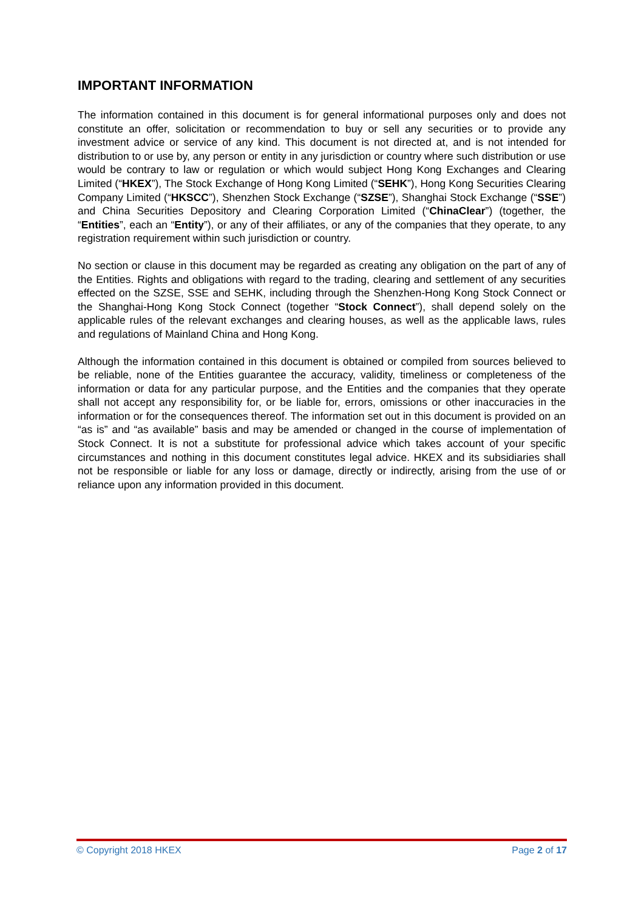IMPORTANT INFORMATION
The information contained in this document is for general informational purposes only and does not constitute an offer, solicitation or recommendation to buy or sell any securities or to provide any investment advice or service of any kind. This document is not directed at, and is not intended for distribution to or use by, any person or entity in any jurisdiction or country where such distribution or use would be contrary to law or regulation or which would subject Hong Kong Exchanges and Clearing Limited (“HKEX”), The Stock Exchange of Hong Kong Limited (“SEHK”), Hong Kong Securities Clearing Company Limited (“HKSCC”), Shenzhen Stock Exchange (“SZSE”), Shanghai Stock Exchange (“SSE”) and China Securities Depository and Clearing Corporation Limited (“ChinaClear”) (together, the “Entities”, each an “Entity”), or any of their affiliates, or any of the companies that they operate, to any registration requirement within such jurisdiction or country.
No section or clause in this document may be regarded as creating any obligation on the part of any of the Entities. Rights and obligations with regard to the trading, clearing and settlement of any securities effected on the SZSE, SSE and SEHK, including through the Shenzhen-Hong Kong Stock Connect or the Shanghai-Hong Kong Stock Connect (together “Stock Connect”), shall depend solely on the applicable rules of the relevant exchanges and clearing houses, as well as the applicable laws, rules and regulations of Mainland China and Hong Kong.
Although the information contained in this document is obtained or compiled from sources believed to be reliable, none of the Entities guarantee the accuracy, validity, timeliness or completeness of the information or data for any particular purpose, and the Entities and the companies that they operate shall not accept any responsibility for, or be liable for, errors, omissions or other inaccuracies in the information or for the consequences thereof. The information set out in this document is provided on an “as is” and “as available” basis and may be amended or changed in the course of implementation of Stock Connect. It is not a substitute for professional advice which takes account of your specific circumstances and nothing in this document constitutes legal advice. HKEX and its subsidiaries shall not be responsible or liable for any loss or damage, directly or indirectly, arising from the use of or reliance upon any information provided in this document.
© Copyright 2018 HKEX Page 2 of 17